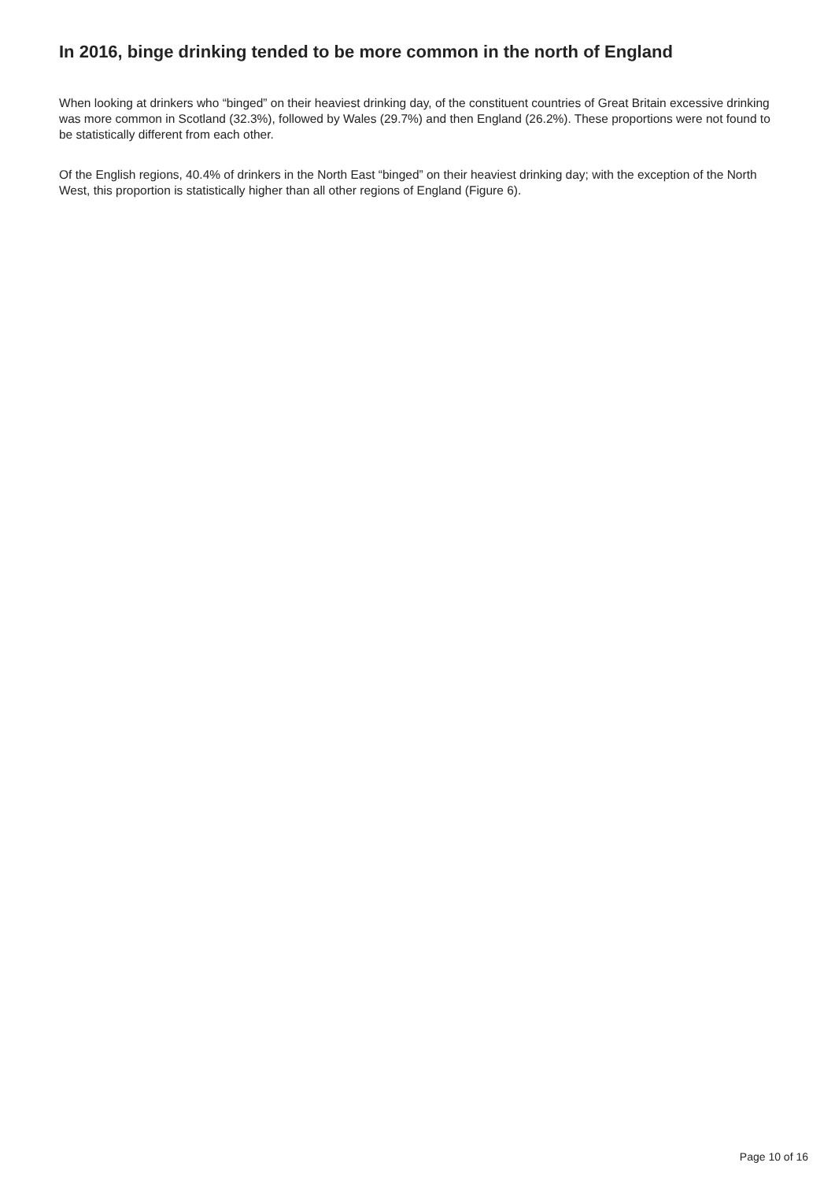In 2016, binge drinking tended to be more common in the north of England
When looking at drinkers who “binged” on their heaviest drinking day, of the constituent countries of Great Britain excessive drinking was more common in Scotland (32.3%), followed by Wales (29.7%) and then England (26.2%). These proportions were not found to be statistically different from each other.
Of the English regions, 40.4% of drinkers in the North East “binged” on their heaviest drinking day; with the exception of the North West, this proportion is statistically higher than all other regions of England (Figure 6).
Page 10 of 16